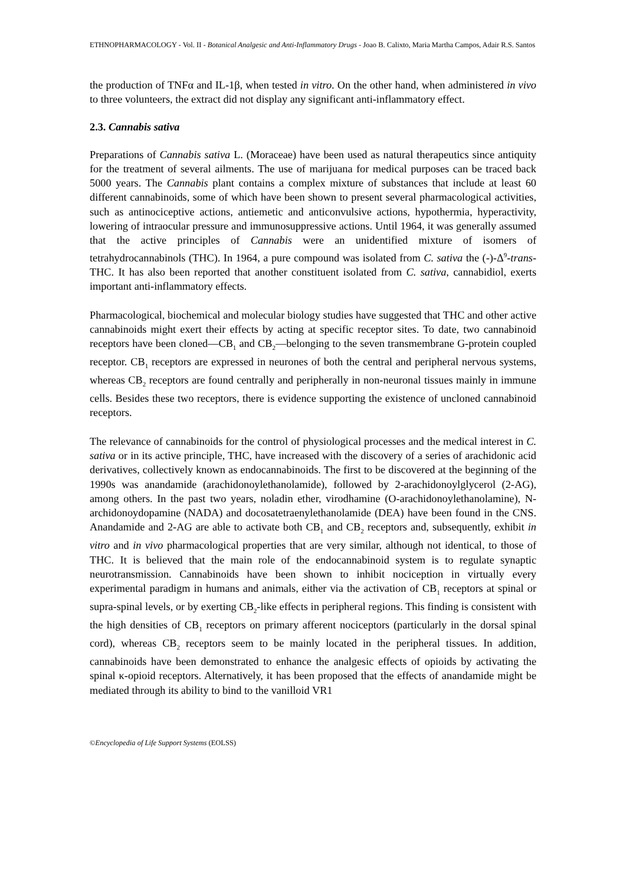ETHNOPHARMACOLOGY - Vol. II - Botanical Analgesic and Anti-Inflammatory Drugs - Joao B. Calixto, Maria Martha Campos, Adair R.S. Santos
the production of TNFα and IL-1β, when tested in vitro. On the other hand, when administered in vivo to three volunteers, the extract did not display any significant anti-inflammatory effect.
2.3. Cannabis sativa
Preparations of Cannabis sativa L. (Moraceae) have been used as natural therapeutics since antiquity for the treatment of several ailments. The use of marijuana for medical purposes can be traced back 5000 years. The Cannabis plant contains a complex mixture of substances that include at least 60 different cannabinoids, some of which have been shown to present several pharmacological activities, such as antinociceptive actions, antiemetic and anticonvulsive actions, hypothermia, hyperactivity, lowering of intraocular pressure and immunosuppressive actions. Until 1964, it was generally assumed that the active principles of Cannabis were an unidentified mixture of isomers of tetrahydrocannabinols (THC). In 1964, a pure compound was isolated from C. sativa the (-)-Δ<sup>9</sup>-trans-THC. It has also been reported that another constituent isolated from C. sativa, cannabidiol, exerts important anti-inflammatory effects.
Pharmacological, biochemical and molecular biology studies have suggested that THC and other active cannabinoids might exert their effects by acting at specific receptor sites. To date, two cannabinoid receptors have been cloned—CB<sub>1</sub> and CB<sub>2</sub>—belonging to the seven transmembrane G-protein coupled receptor. CB<sub>1</sub> receptors are expressed in neurones of both the central and peripheral nervous systems, whereas CB<sub>2</sub> receptors are found centrally and peripherally in non-neuronal tissues mainly in immune cells. Besides these two receptors, there is evidence supporting the existence of uncloned cannabinoid receptors.
The relevance of cannabinoids for the control of physiological processes and the medical interest in C. sativa or in its active principle, THC, have increased with the discovery of a series of arachidonic acid derivatives, collectively known as endocannabinoids. The first to be discovered at the beginning of the 1990s was anandamide (arachidonoylethanolamide), followed by 2-arachidonoylglycerol (2-AG), among others. In the past two years, noladin ether, virodhamine (O-arachidonoylethanolamine), N-archidonoydopamine (NADA) and docosatetraenylethanolamide (DEA) have been found in the CNS. Anandamide and 2-AG are able to activate both CB<sub>1</sub> and CB<sub>2</sub> receptors and, subsequently, exhibit in vitro and in vivo pharmacological properties that are very similar, although not identical, to those of THC. It is believed that the main role of the endocannabinoid system is to regulate synaptic neurotransmission. Cannabinoids have been shown to inhibit nociception in virtually every experimental paradigm in humans and animals, either via the activation of CB<sub>1</sub> receptors at spinal or supra-spinal levels, or by exerting CB<sub>2</sub>-like effects in peripheral regions. This finding is consistent with the high densities of CB<sub>1</sub> receptors on primary afferent nociceptors (particularly in the dorsal spinal cord), whereas CB<sub>2</sub> receptors seem to be mainly located in the peripheral tissues. In addition, cannabinoids have been demonstrated to enhance the analgesic effects of opioids by activating the spinal κ-opioid receptors. Alternatively, it has been proposed that the effects of anandamide might be mediated through its ability to bind to the vanilloid VR1
©Encyclopedia of Life Support Systems (EOLSS)